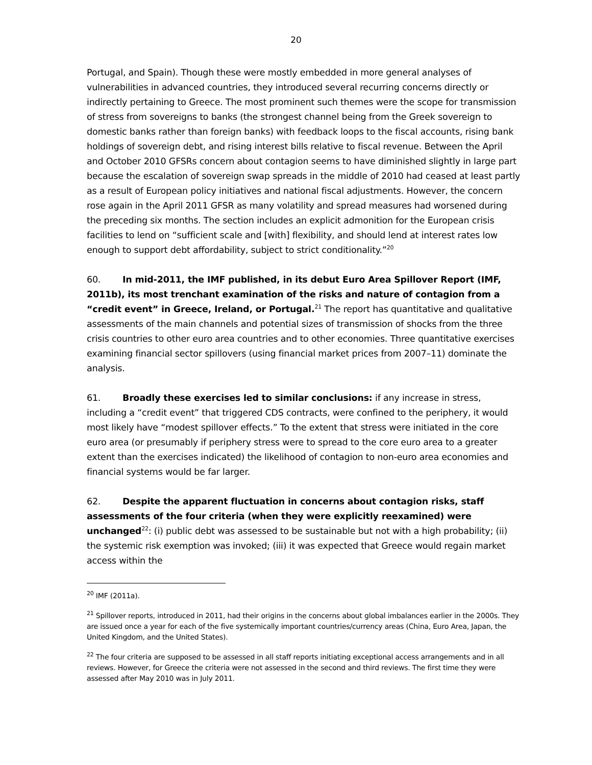20
Portugal, and Spain). Though these were mostly embedded in more general analyses of vulnerabilities in advanced countries, they introduced several recurring concerns directly or indirectly pertaining to Greece. The most prominent such themes were the scope for transmission of stress from sovereigns to banks (the strongest channel being from the Greek sovereign to domestic banks rather than foreign banks) with feedback loops to the fiscal accounts, rising bank holdings of sovereign debt, and rising interest bills relative to fiscal revenue. Between the April and October 2010 GFSRs concern about contagion seems to have diminished slightly in large part because the escalation of sovereign swap spreads in the middle of 2010 had ceased at least partly as a result of European policy initiatives and national fiscal adjustments. However, the concern rose again in the April 2011 GFSR as many volatility and spread measures had worsened during the preceding six months. The section includes an explicit admonition for the European crisis facilities to lend on “sufficient scale and [with] flexibility, and should lend at interest rates low enough to support debt affordability, subject to strict conditionality.”<sup>20</sup>
60. In mid-2011, the IMF published, in its debut Euro Area Spillover Report (IMF, 2011b), its most trenchant examination of the risks and nature of contagion from a “credit event” in Greece, Ireland, or Portugal.<sup>21</sup> The report has quantitative and qualitative assessments of the main channels and potential sizes of transmission of shocks from the three crisis countries to other euro area countries and to other economies. Three quantitative exercises examining financial sector spillovers (using financial market prices from 2007–11) dominate the analysis.
61. Broadly these exercises led to similar conclusions: if any increase in stress, including a “credit event” that triggered CDS contracts, were confined to the periphery, it would most likely have “modest spillover effects.” To the extent that stress were initiated in the core euro area (or presumably if periphery stress were to spread to the core euro area to a greater extent than the exercises indicated) the likelihood of contagion to non-euro area economies and financial systems would be far larger.
62. Despite the apparent fluctuation in concerns about contagion risks, staff assessments of the four criteria (when they were explicitly reexamined) were unchanged<sup>22</sup>: (i) public debt was assessed to be sustainable but not with a high probability; (ii) the systemic risk exemption was invoked; (iii) it was expected that Greece would regain market access within the
<sup>20</sup> IMF (2011a).
<sup>21</sup> Spillover reports, introduced in 2011, had their origins in the concerns about global imbalances earlier in the 2000s. They are issued once a year for each of the five systemically important countries/currency areas (China, Euro Area, Japan, the United Kingdom, and the United States).
<sup>22</sup> The four criteria are supposed to be assessed in all staff reports initiating exceptional access arrangements and in all reviews. However, for Greece the criteria were not assessed in the second and third reviews. The first time they were assessed after May 2010 was in July 2011.